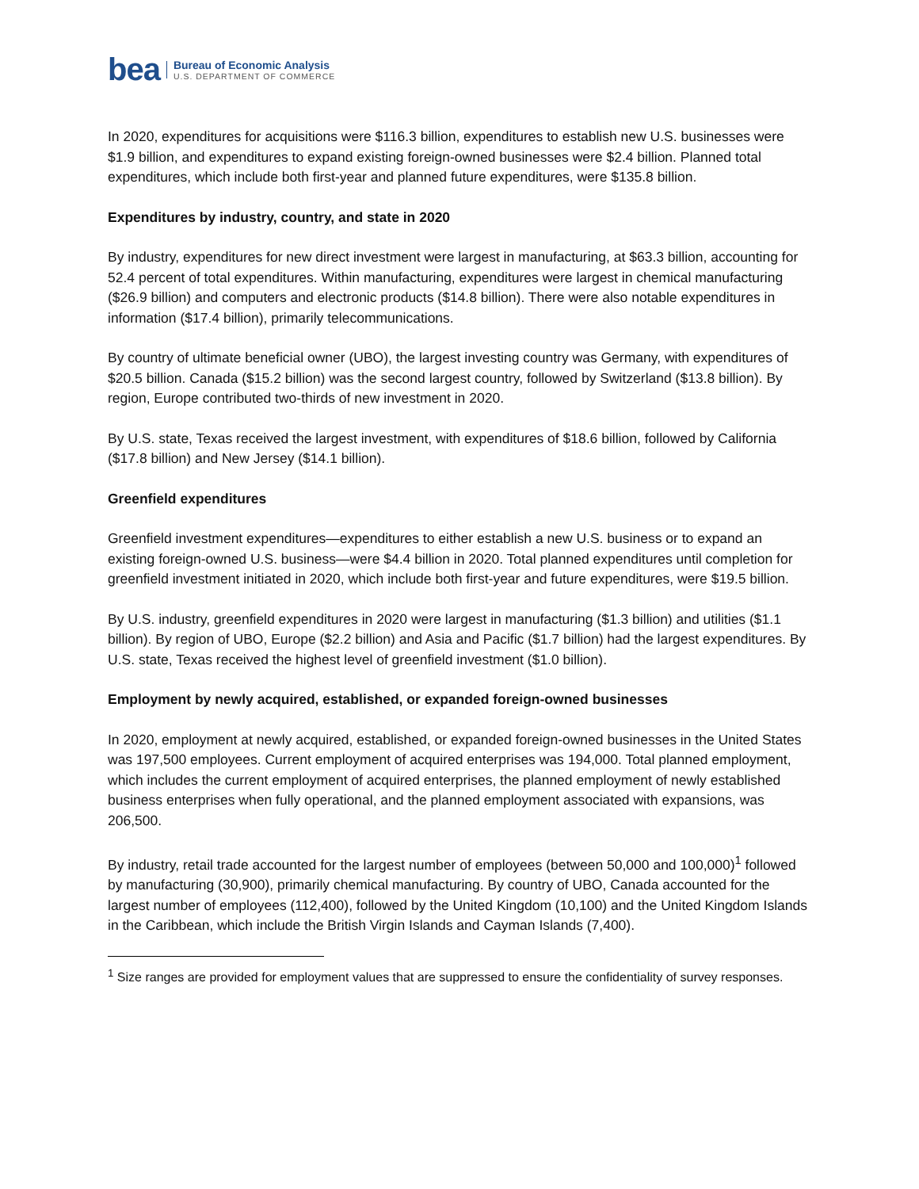bea
Bureau of Economic Analysis
U.S. DEPARTMENT OF COMMERCE
In 2020, expenditures for acquisitions were $116.3 billion, expenditures to establish new U.S. businesses were $1.9 billion, and expenditures to expand existing foreign-owned businesses were $2.4 billion. Planned total expenditures, which include both first-year and planned future expenditures, were $135.8 billion.
Expenditures by industry, country, and state in 2020
By industry, expenditures for new direct investment were largest in manufacturing, at $63.3 billion, accounting for 52.4 percent of total expenditures. Within manufacturing, expenditures were largest in chemical manufacturing ($26.9 billion) and computers and electronic products ($14.8 billion). There were also notable expenditures in information ($17.4 billion), primarily telecommunications.
By country of ultimate beneficial owner (UBO), the largest investing country was Germany, with expenditures of $20.5 billion. Canada ($15.2 billion) was the second largest country, followed by Switzerland ($13.8 billion). By region, Europe contributed two-thirds of new investment in 2020.
By U.S. state, Texas received the largest investment, with expenditures of $18.6 billion, followed by California ($17.8 billion) and New Jersey ($14.1 billion).
Greenfield expenditures
Greenfield investment expenditures—expenditures to either establish a new U.S. business or to expand an existing foreign-owned U.S. business—were $4.4 billion in 2020. Total planned expenditures until completion for greenfield investment initiated in 2020, which include both first-year and future expenditures, were $19.5 billion.
By U.S. industry, greenfield expenditures in 2020 were largest in manufacturing ($1.3 billion) and utilities ($1.1 billion). By region of UBO, Europe ($2.2 billion) and Asia and Pacific ($1.7 billion) had the largest expenditures. By U.S. state, Texas received the highest level of greenfield investment ($1.0 billion).
Employment by newly acquired, established, or expanded foreign-owned businesses
In 2020, employment at newly acquired, established, or expanded foreign-owned businesses in the United States was 197,500 employees. Current employment of acquired enterprises was 194,000. Total planned employment, which includes the current employment of acquired enterprises, the planned employment of newly established business enterprises when fully operational, and the planned employment associated with expansions, was 206,500.
By industry, retail trade accounted for the largest number of employees (between 50,000 and 100,000)<sup>1</sup> followed by manufacturing (30,900), primarily chemical manufacturing. By country of UBO, Canada accounted for the largest number of employees (112,400), followed by the United Kingdom (10,100) and the United Kingdom Islands in the Caribbean, which include the British Virgin Islands and Cayman Islands (7,400).
<sup>1</sup> Size ranges are provided for employment values that are suppressed to ensure the confidentiality of survey responses.